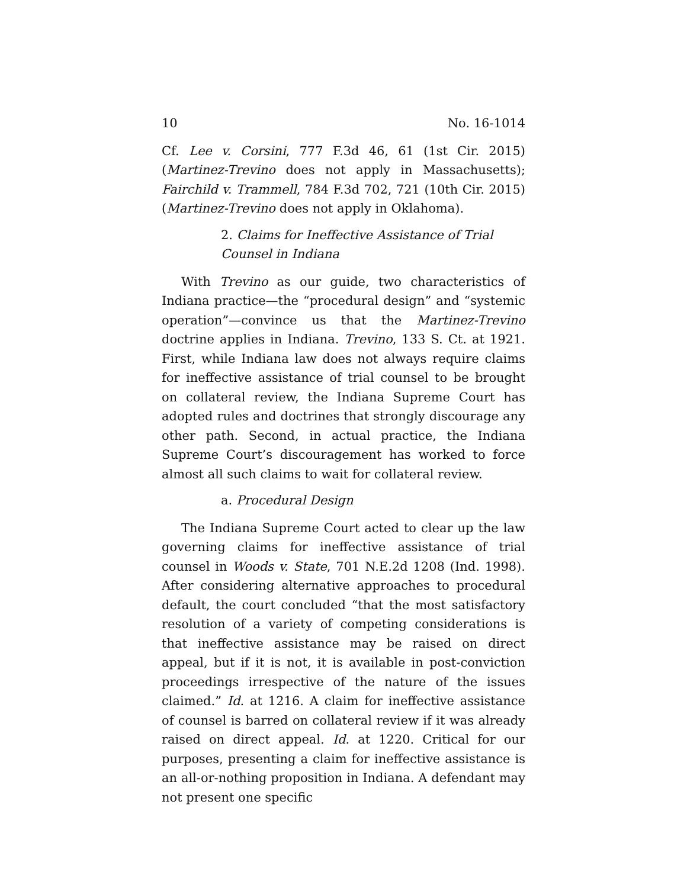10 No. 16-1014
Cf. Lee v. Corsini, 777 F.3d 46, 61 (1st Cir. 2015) (Martinez-Trevino does not apply in Massachusetts); Fairchild v. Trammell, 784 F.3d 702, 721 (10th Cir. 2015) (Martinez-Trevino does not apply in Oklahoma).
2. Claims for Ineffective Assistance of Trial Counsel in Indiana
With Trevino as our guide, two characteristics of Indiana practice—the “procedural design” and “systemic operation”—convince us that the Martinez-Trevino doctrine applies in Indiana. Trevino, 133 S. Ct. at 1921. First, while Indiana law does not always require claims for ineffective assistance of trial counsel to be brought on collateral review, the Indiana Supreme Court has adopted rules and doctrines that strongly discourage any other path. Second, in actual practice, the Indiana Supreme Court’s discouragement has worked to force almost all such claims to wait for collateral review.
a. Procedural Design
The Indiana Supreme Court acted to clear up the law governing claims for ineffective assistance of trial counsel in Woods v. State, 701 N.E.2d 1208 (Ind. 1998). After considering alternative approaches to procedural default, the court concluded “that the most satisfactory resolution of a variety of competing considerations is that ineffective assistance may be raised on direct appeal, but if it is not, it is available in post-conviction proceedings irrespective of the nature of the issues claimed.” Id. at 1216. A claim for ineffective assistance of counsel is barred on collateral review if it was already raised on direct appeal. Id. at 1220. Critical for our purposes, presenting a claim for ineffective assistance is an all-or-nothing proposition in Indiana. A defendant may not present one specific